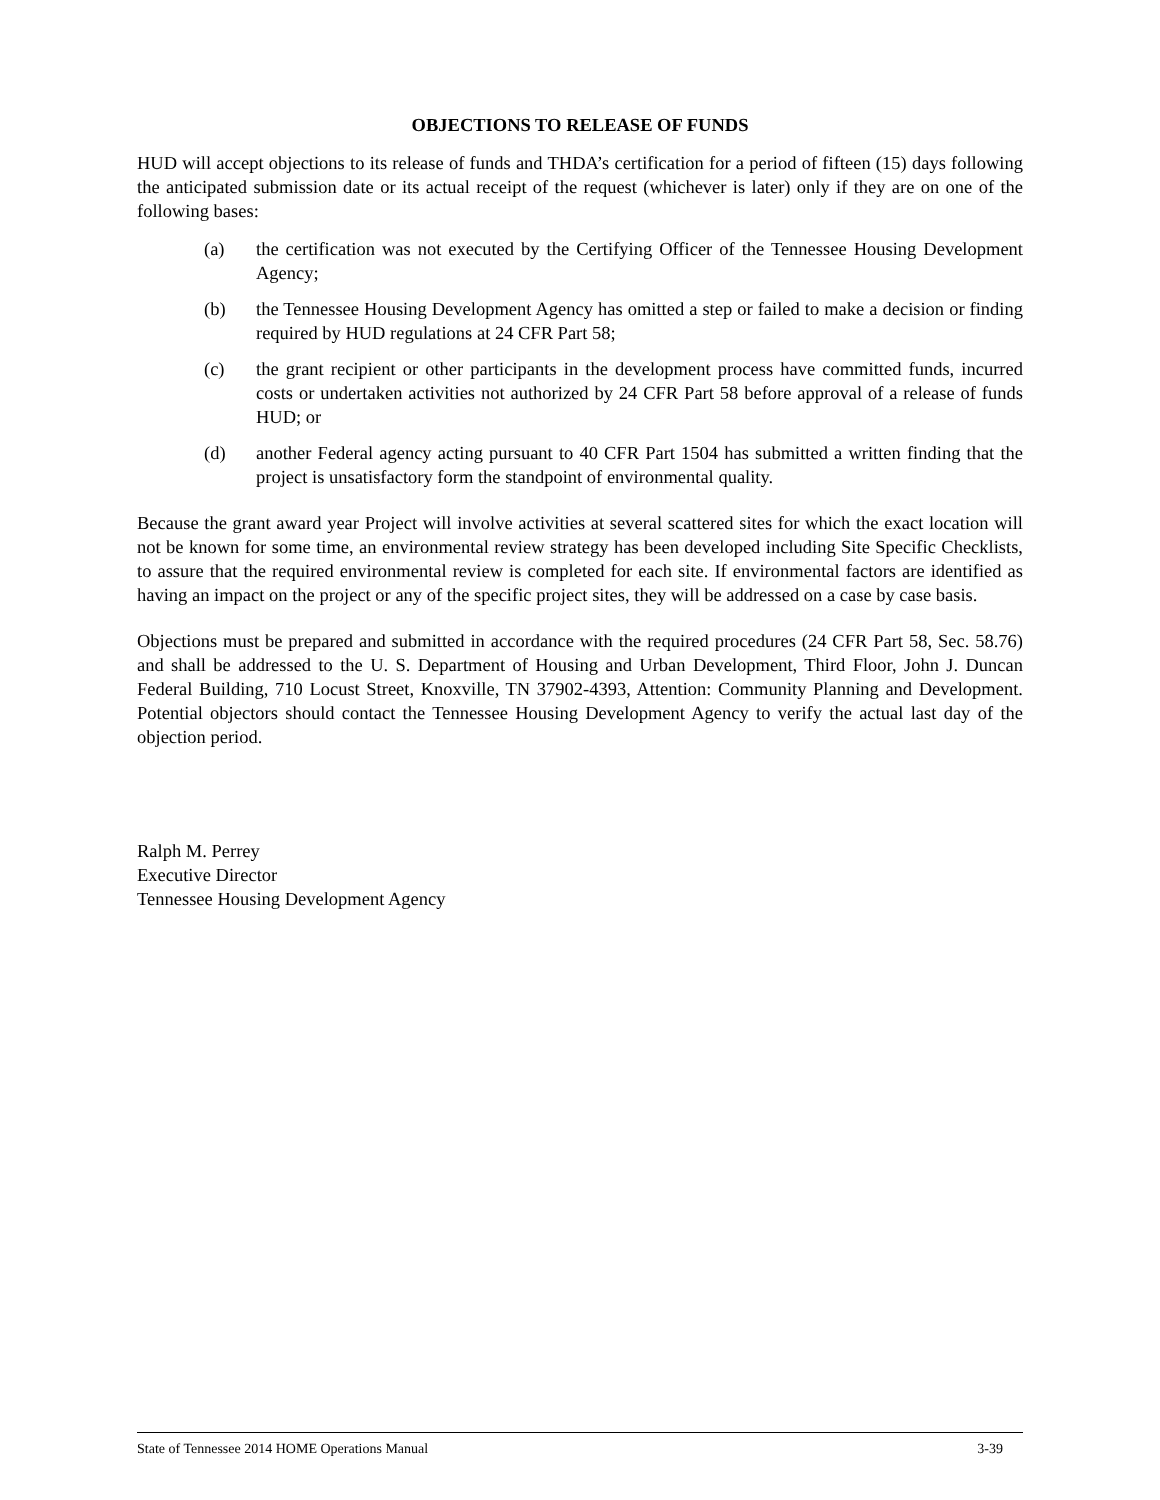OBJECTIONS TO RELEASE OF FUNDS
HUD will accept objections to its release of funds and THDA’s certification for a period of fifteen (15) days following the anticipated submission date or its actual receipt of the request (whichever is later) only if they are on one of the following bases:
(a) the certification was not executed by the Certifying Officer of the Tennessee Housing Development Agency;
(b) the Tennessee Housing Development Agency has omitted a step or failed to make a decision or finding required by HUD regulations at 24 CFR Part 58;
(c) the grant recipient or other participants in the development process have committed funds, incurred costs or undertaken activities not authorized by 24 CFR Part 58 before approval of a release of funds HUD; or
(d) another Federal agency acting pursuant to 40 CFR Part 1504 has submitted a written finding that the project is unsatisfactory form the standpoint of environmental quality.
Because the grant award year Project will involve activities at several scattered sites for which the exact location will not be known for some time, an environmental review strategy has been developed including Site Specific Checklists, to assure that the required environmental review is completed for each site. If environmental factors are identified as having an impact on the project or any of the specific project sites, they will be addressed on a case by case basis.
Objections must be prepared and submitted in accordance with the required procedures (24 CFR Part 58, Sec. 58.76) and shall be addressed to the U. S. Department of Housing and Urban Development, Third Floor, John J. Duncan Federal Building, 710 Locust Street, Knoxville, TN 37902-4393, Attention: Community Planning and Development. Potential objectors should contact the Tennessee Housing Development Agency to verify the actual last day of the objection period.
Ralph M. Perrey
Executive Director
Tennessee Housing Development Agency
State of Tennessee 2014 HOME Operations Manual 3-39